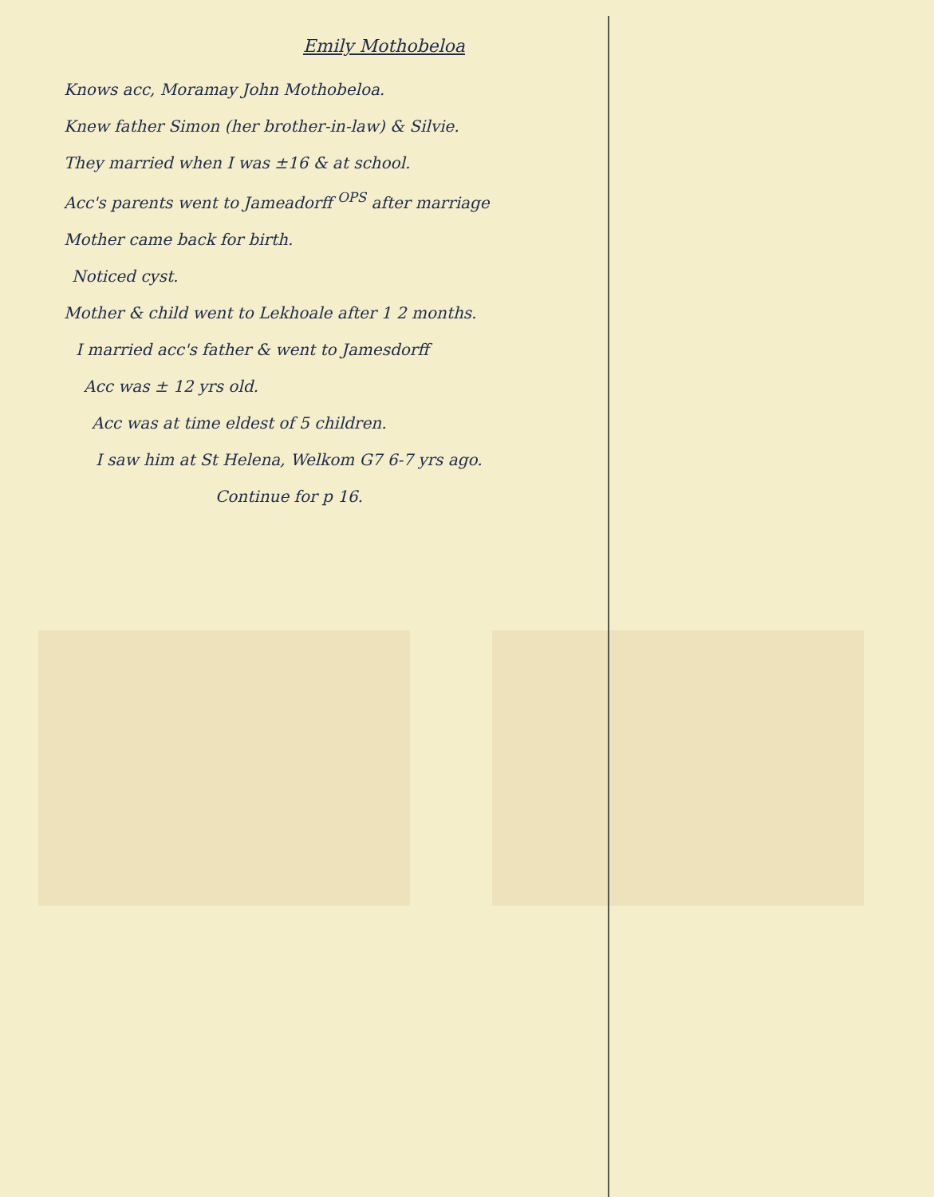Emily Mothobeloa
Knows acc, Moramay John Mothobeloa.
Knew father Simon (her brother-in-law) & Silvie.
They married when I was ±16 & at school.
Acc's parents went to Jameadorff <sup>OPS</sup> after marriage
Mother came back for birth.
Noticed cyst.
Mother & child went to Lekhoale after 1 2 months.
I married acc's father & went to Jamesdorff
Acc was ± 12 yrs old.
Acc was at time eldest of 5 children.
I saw him at St Helena, Welkom G7 6-7 yrs ago.
Continue for p 16.